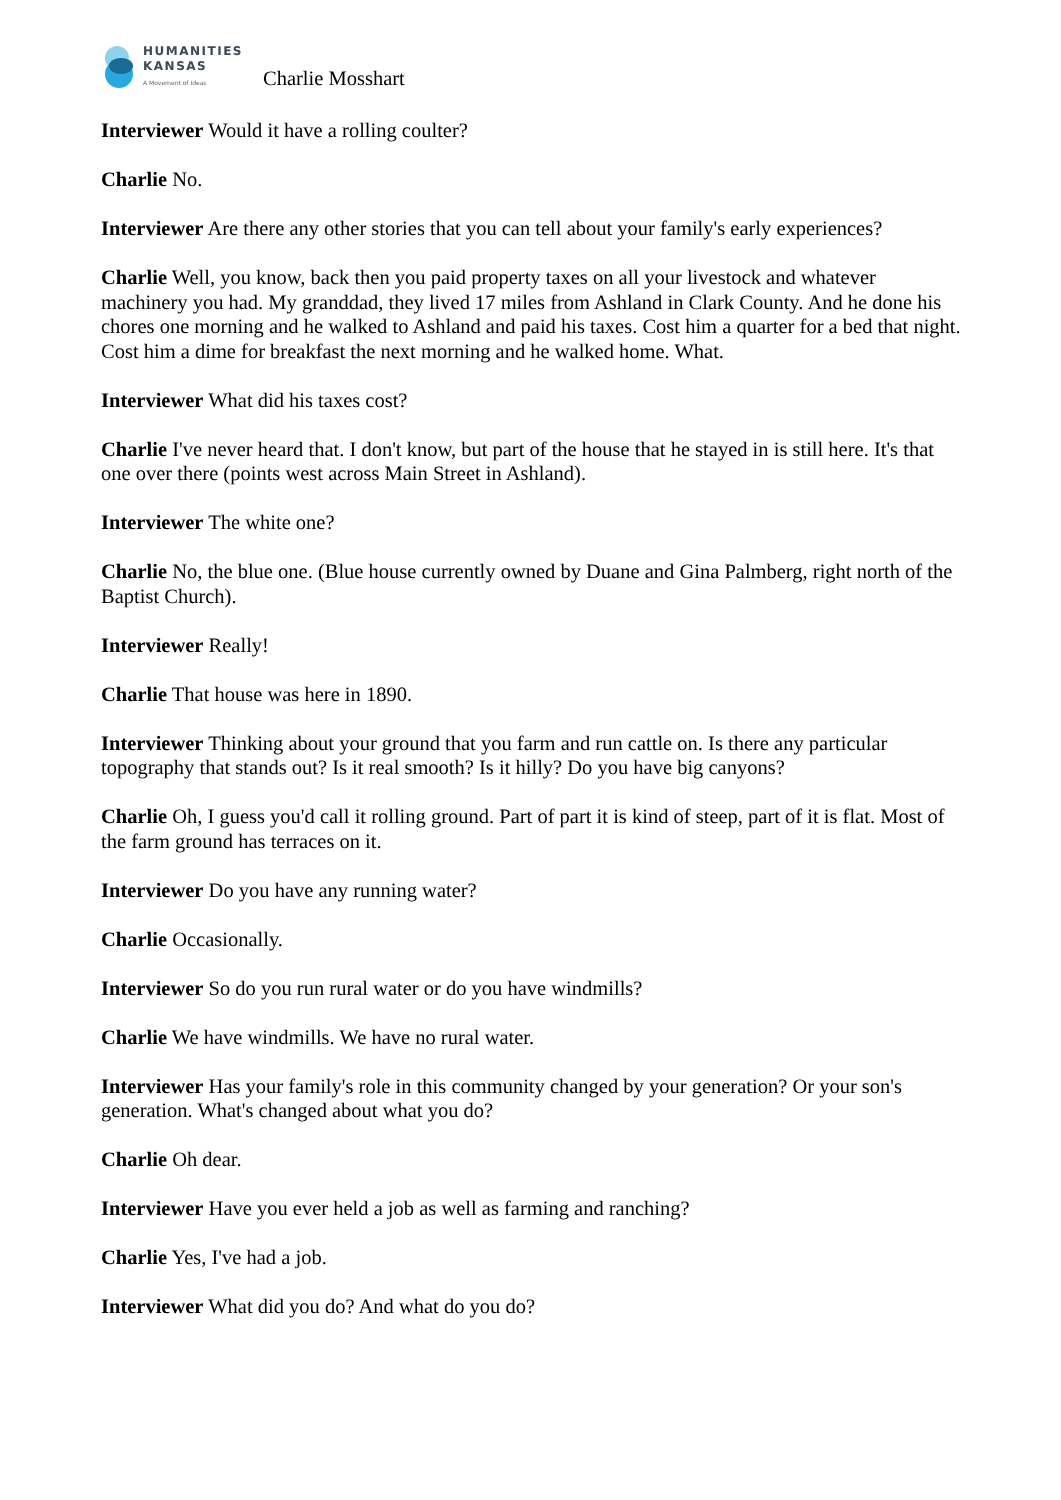HUMANITIES
KANSAS
A Movement of Ideas
Charlie Mosshart
Interviewer Would it have a rolling coulter?
Charlie No.
Interviewer Are there any other stories that you can tell about your family's early experiences?
Charlie Well, you know, back then you paid property taxes on all your livestock and whatever machinery you had. My granddad, they lived 17 miles from Ashland in Clark County. And he done his chores one morning and he walked to Ashland and paid his taxes. Cost him a quarter for a bed that night. Cost him a dime for breakfast the next morning and he walked home. What.
Interviewer What did his taxes cost?
Charlie I've never heard that. I don't know, but part of the house that he stayed in is still here. It's that one over there (points west across Main Street in Ashland).
Interviewer The white one?
Charlie No, the blue one. (Blue house currently owned by Duane and Gina Palmberg, right north of the Baptist Church).
Interviewer Really!
Charlie That house was here in 1890.
Interviewer Thinking about your ground that you farm and run cattle on. Is there any particular topography that stands out? Is it real smooth? Is it hilly? Do you have big canyons?
Charlie Oh, I guess you'd call it rolling ground. Part of part it is kind of steep, part of it is flat. Most of the farm ground has terraces on it.
Interviewer Do you have any running water?
Charlie Occasionally.
Interviewer So do you run rural water or do you have windmills?
Charlie We have windmills. We have no rural water.
Interviewer Has your family's role in this community changed by your generation? Or your son's generation. What's changed about what you do?
Charlie Oh dear.
Interviewer Have you ever held a job as well as farming and ranching?
Charlie Yes, I've had a job.
Interviewer What did you do? And what do you do?